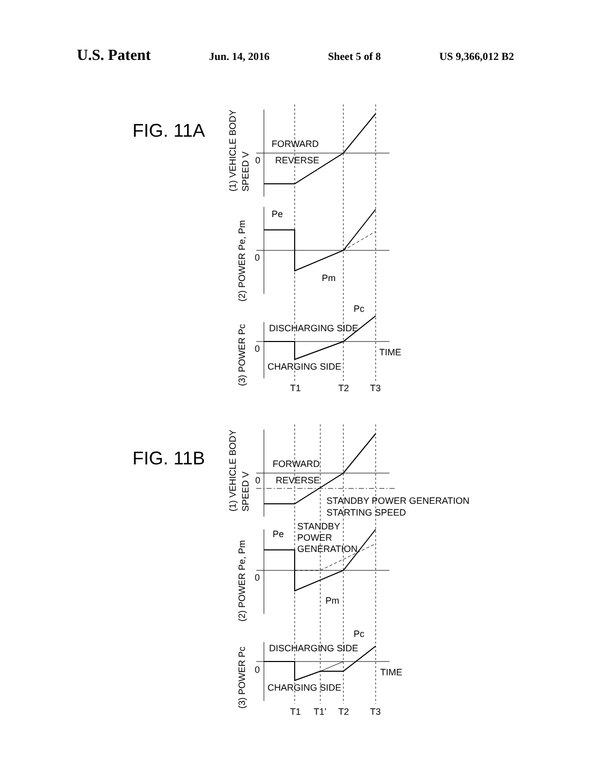U.S. Patent Jun. 14, 2016 Sheet 5 of 8 US 9,366,012 B2
FIG. 11A
FORWARD
REVERSE
0
Pe
Pm
0
Pc
DISCHARGING SIDE
CHARGING SIDE
0
TIME
T1
T2
T3
(1) VEHICLE BODY
SPEED V
(2) POWER Pe, Pm
(3) POWER Pc
FIG. 11B
FORWARD
REVERSE
0
STANDBY POWER GENERATION
STARTING SPEED
STANDBY
POWER
GENERATION
Pe
Pm
0
Pc
DISCHARGING SIDE
CHARGING SIDE
0
TIME
T1
T1’
T2
T3
(1) VEHICLE BODY
SPEED V
(2) POWER Pe, Pm
(3) POWER Pc